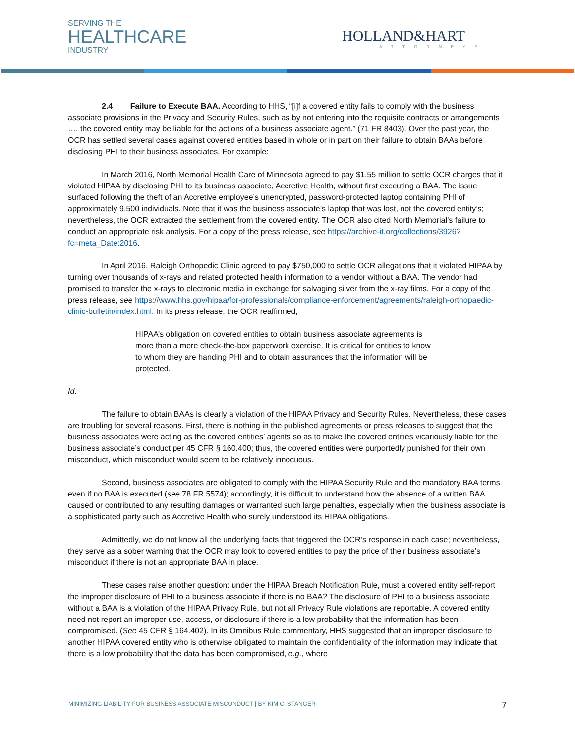SERVING THE
HEALTHCARE
INDUSTRY
HOLLAND&HART
ATTORNEYS
2.4 Failure to Execute BAA. According to HHS, “[i]f a covered entity fails to comply with the business associate provisions in the Privacy and Security Rules, such as by not entering into the requisite contracts or arrangements …, the covered entity may be liable for the actions of a business associate agent.” (71 FR 8403). Over the past year, the OCR has settled several cases against covered entities based in whole or in part on their failure to obtain BAAs before disclosing PHI to their business associates. For example:
In March 2016, North Memorial Health Care of Minnesota agreed to pay $1.55 million to settle OCR charges that it violated HIPAA by disclosing PHI to its business associate, Accretive Health, without first executing a BAA. The issue surfaced following the theft of an Accretive employee’s unencrypted, password-protected laptop containing PHI of approximately 9,500 individuals. Note that it was the business associate’s laptop that was lost, not the covered entity’s; nevertheless, the OCR extracted the settlement from the covered entity. The OCR also cited North Memorial’s failure to conduct an appropriate risk analysis. For a copy of the press release, see https://archive-it.org/collections/3926?fc=meta_Date:2016.
In April 2016, Raleigh Orthopedic Clinic agreed to pay $750,000 to settle OCR allegations that it violated HIPAA by turning over thousands of x-rays and related protected health information to a vendor without a BAA. The vendor had promised to transfer the x-rays to electronic media in exchange for salvaging silver from the x-ray films. For a copy of the press release, see https://www.hhs.gov/hipaa/for-professionals/compliance-enforcement/agreements/raleigh-orthopaedic-clinic-bulletin/index.html. In its press release, the OCR reaffirmed,
HIPAA’s obligation on covered entities to obtain business associate agreements is more than a mere check-the-box paperwork exercise. It is critical for entities to know to whom they are handing PHI and to obtain assurances that the information will be protected.
Id.
The failure to obtain BAAs is clearly a violation of the HIPAA Privacy and Security Rules. Nevertheless, these cases are troubling for several reasons. First, there is nothing in the published agreements or press releases to suggest that the business associates were acting as the covered entities’ agents so as to make the covered entities vicariously liable for the business associate’s conduct per 45 CFR § 160.400; thus, the covered entities were purportedly punished for their own misconduct, which misconduct would seem to be relatively innocuous.
Second, business associates are obligated to comply with the HIPAA Security Rule and the mandatory BAA terms even if no BAA is executed (see 78 FR 5574); accordingly, it is difficult to understand how the absence of a written BAA caused or contributed to any resulting damages or warranted such large penalties, especially when the business associate is a sophisticated party such as Accretive Health who surely understood its HIPAA obligations.
Admittedly, we do not know all the underlying facts that triggered the OCR’s response in each case; nevertheless, they serve as a sober warning that the OCR may look to covered entities to pay the price of their business associate’s misconduct if there is not an appropriate BAA in place.
These cases raise another question: under the HIPAA Breach Notification Rule, must a covered entity self-report the improper disclosure of PHI to a business associate if there is no BAA? The disclosure of PHI to a business associate without a BAA is a violation of the HIPAA Privacy Rule, but not all Privacy Rule violations are reportable. A covered entity need not report an improper use, access, or disclosure if there is a low probability that the information has been compromised. (See 45 CFR § 164.402). In its Omnibus Rule commentary, HHS suggested that an improper disclosure to another HIPAA covered entity who is otherwise obligated to maintain the confidentiality of the information may indicate that there is a low probability that the data has been compromised, e.g., where
MINIMIZING LIABILITY FOR BUSINESS ASSOCIATE MISCONDUCT | BY KIM C. STANGER 7